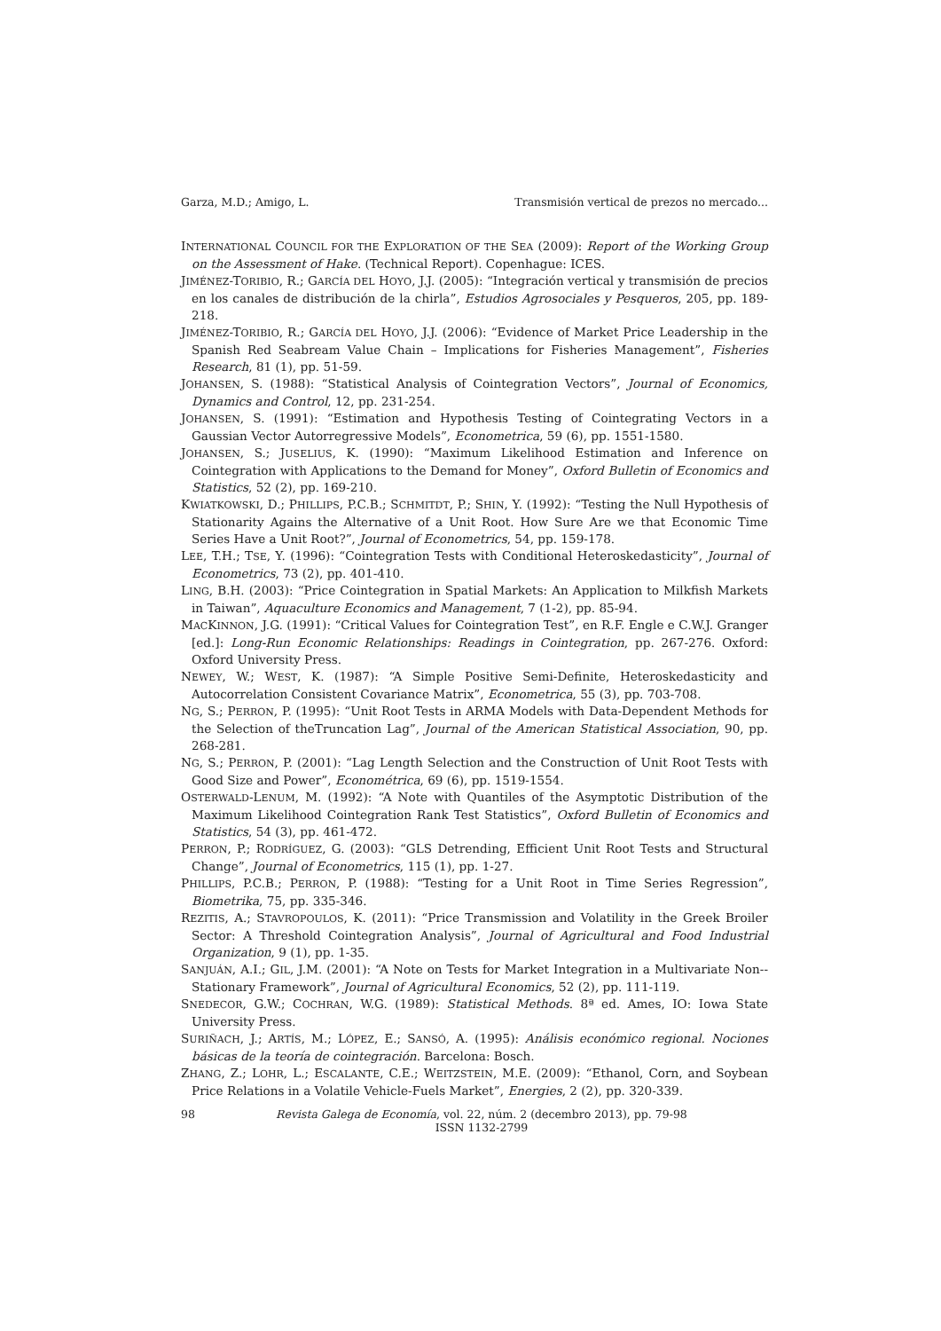Garza, M.D.; Amigo, L. Transmisión vertical de prezos no mercado...
INTERNATIONAL COUNCIL FOR THE EXPLORATION OF THE SEA (2009): Report of the Working Group on the Assessment of Hake. (Technical Report). Copenhague: ICES.
JIMÉNEZ-TORIBIO, R.; GARCÍA DEL HOYO, J.J. (2005): “Integración vertical y transmisión de precios en los canales de distribución de la chirla”, Estudios Agrosociales y Pesqueros, 205, pp. 189-218.
JIMÉNEZ-TORIBIO, R.; GARCÍA DEL HOYO, J.J. (2006): “Evidence of Market Price Leadership in the Spanish Red Seabream Value Chain – Implications for Fisheries Management”, Fisheries Research, 81 (1), pp. 51-59.
JOHANSEN, S. (1988): “Statistical Analysis of Cointegration Vectors”, Journal of Economics, Dynamics and Control, 12, pp. 231-254.
JOHANSEN, S. (1991): “Estimation and Hypothesis Testing of Cointegrating Vectors in a Gaussian Vector Autorregressive Models”, Econometrica, 59 (6), pp. 1551-1580.
JOHANSEN, S.; JUSELIUS, K. (1990): “Maximum Likelihood Estimation and Inference on Cointegration with Applications to the Demand for Money”, Oxford Bulletin of Economics and Statistics, 52 (2), pp. 169-210.
KWIATKOWSKI, D.; PHILLIPS, P.C.B.; SCHMITDT, P.; SHIN, Y. (1992): “Testing the Null Hypothesis of Stationarity Agains the Alternative of a Unit Root. How Sure Are we that Economic Time Series Have a Unit Root?”, Journal of Econometrics, 54, pp. 159-178.
LEE, T.H.; TSE, Y. (1996): “Cointegration Tests with Conditional Heteroskedasticity”, Journal of Econometrics, 73 (2), pp. 401-410.
LING, B.H. (2003): “Price Cointegration in Spatial Markets: An Application to Milkfish Markets in Taiwan”, Aquaculture Economics and Management, 7 (1-2), pp. 85-94.
MACKINNON, J.G. (1991): “Critical Values for Cointegration Test”, en R.F. Engle e C.W.J. Granger [ed.]: Long-Run Economic Relationships: Readings in Cointegration, pp. 267-276. Oxford: Oxford University Press.
NEWEY, W.; WEST, K. (1987): “A Simple Positive Semi-Definite, Heteroskedasticity and Autocorrelation Consistent Covariance Matrix”, Econometrica, 55 (3), pp. 703-708.
NG, S.; PERRON, P. (1995): “Unit Root Tests in ARMA Models with Data-Dependent Methods for the Selection of theTruncation Lag”, Journal of the American Statistical Association, 90, pp. 268-281.
NG, S.; PERRON, P. (2001): “Lag Length Selection and the Construction of Unit Root Tests with Good Size and Power”, Econométrica, 69 (6), pp. 1519-1554.
OSTERWALD-LENUM, M. (1992): “A Note with Quantiles of the Asymptotic Distribution of the Maximum Likelihood Cointegration Rank Test Statistics”, Oxford Bulletin of Economics and Statistics, 54 (3), pp. 461-472.
PERRON, P.; RODRÍGUEZ, G. (2003): “GLS Detrending, Efficient Unit Root Tests and Structural Change”, Journal of Econometrics, 115 (1), pp. 1-27.
PHILLIPS, P.C.B.; PERRON, P. (1988): “Testing for a Unit Root in Time Series Regression”, Biometrika, 75, pp. 335-346.
REZITIS, A.; STAVROPOULOS, K. (2011): “Price Transmission and Volatility in the Greek Broiler Sector: A Threshold Cointegration Analysis”, Journal of Agricultural and Food Industrial Organization, 9 (1), pp. 1-35.
SANJUÁN, A.I.; GIL, J.M. (2001): “A Note on Tests for Market Integration in a Multivariate Non--Stationary Framework”, Journal of Agricultural Economics, 52 (2), pp. 111-119.
SNEDECOR, G.W.; COCHRAN, W.G. (1989): Statistical Methods. 8ª ed. Ames, IO: Iowa State University Press.
SURIÑACH, J.; ARTÍS, M.; LÓPEZ, E.; SANSÓ, A. (1995): Análisis económico regional. Nociones básicas de la teoría de cointegración. Barcelona: Bosch.
ZHANG, Z.; LOHR, L.; ESCALANTE, C.E.; WEITZSTEIN, M.E. (2009): “Ethanol, Corn, and Soybean Price Relations in a Volatile Vehicle-Fuels Market”, Energies, 2 (2), pp. 320-339.
98 Revista Galega de Economía, vol. 22, núm. 2 (decembro 2013), pp. 79-98
ISSN 1132-2799